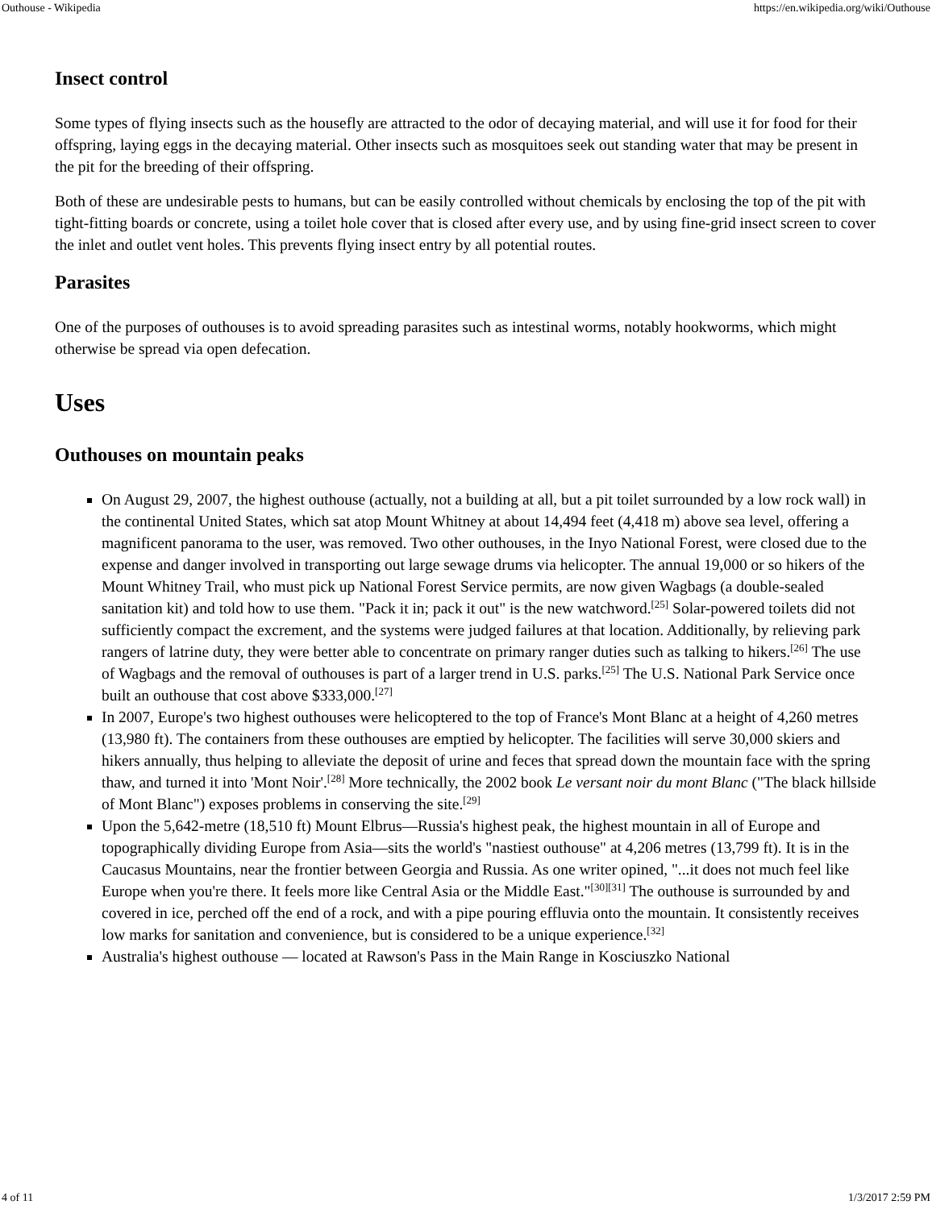Outhouse - Wikipedia https://en.wikipedia.org/wiki/Outhouse
Insect control
Some types of flying insects such as the housefly are attracted to the odor of decaying material, and will use it for food for their offspring, laying eggs in the decaying material. Other insects such as mosquitoes seek out standing water that may be present in the pit for the breeding of their offspring.
Both of these are undesirable pests to humans, but can be easily controlled without chemicals by enclosing the top of the pit with tight-fitting boards or concrete, using a toilet hole cover that is closed after every use, and by using fine-grid insect screen to cover the inlet and outlet vent holes. This prevents flying insect entry by all potential routes.
Parasites
One of the purposes of outhouses is to avoid spreading parasites such as intestinal worms, notably hookworms, which might otherwise be spread via open defecation.
Uses
Outhouses on mountain peaks
On August 29, 2007, the highest outhouse (actually, not a building at all, but a pit toilet surrounded by a low rock wall) in the continental United States, which sat atop Mount Whitney at about 14,494 feet (4,418 m) above sea level, offering a magnificent panorama to the user, was removed. Two other outhouses, in the Inyo National Forest, were closed due to the expense and danger involved in transporting out large sewage drums via helicopter. The annual 19,000 or so hikers of the Mount Whitney Trail, who must pick up National Forest Service permits, are now given Wagbags (a double-sealed sanitation kit) and told how to use them. "Pack it in; pack it out" is the new watchword.<sup>[25]</sup> Solar-powered toilets did not sufficiently compact the excrement, and the systems were judged failures at that location. Additionally, by relieving park rangers of latrine duty, they were better able to concentrate on primary ranger duties such as talking to hikers.<sup>[26]</sup> The use of Wagbags and the removal of outhouses is part of a larger trend in U.S. parks.<sup>[25]</sup> The U.S. National Park Service once built an outhouse that cost above $333,000.<sup>[27]</sup>
In 2007, Europe's two highest outhouses were helicoptered to the top of France's Mont Blanc at a height of 4,260 metres (13,980 ft). The containers from these outhouses are emptied by helicopter. The facilities will serve 30,000 skiers and hikers annually, thus helping to alleviate the deposit of urine and feces that spread down the mountain face with the spring thaw, and turned it into 'Mont Noir'.<sup>[28]</sup> More technically, the 2002 book Le versant noir du mont Blanc ("The black hillside of Mont Blanc") exposes problems in conserving the site.<sup>[29]</sup>
Upon the 5,642-metre (18,510 ft) Mount Elbrus—Russia's highest peak, the highest mountain in all of Europe and topographically dividing Europe from Asia—sits the world's "nastiest outhouse" at 4,206 metres (13,799 ft). It is in the Caucasus Mountains, near the frontier between Georgia and Russia. As one writer opined, "...it does not much feel like Europe when you're there. It feels more like Central Asia or the Middle East."<sup>[30][31]</sup> The outhouse is surrounded by and covered in ice, perched off the end of a rock, and with a pipe pouring effluvia onto the mountain. It consistently receives low marks for sanitation and convenience, but is considered to be a unique experience.<sup>[32]</sup>
Australia's highest outhouse — located at Rawson's Pass in the Main Range in Kosciuszko National
4 of 11 1/3/2017 2:59 PM